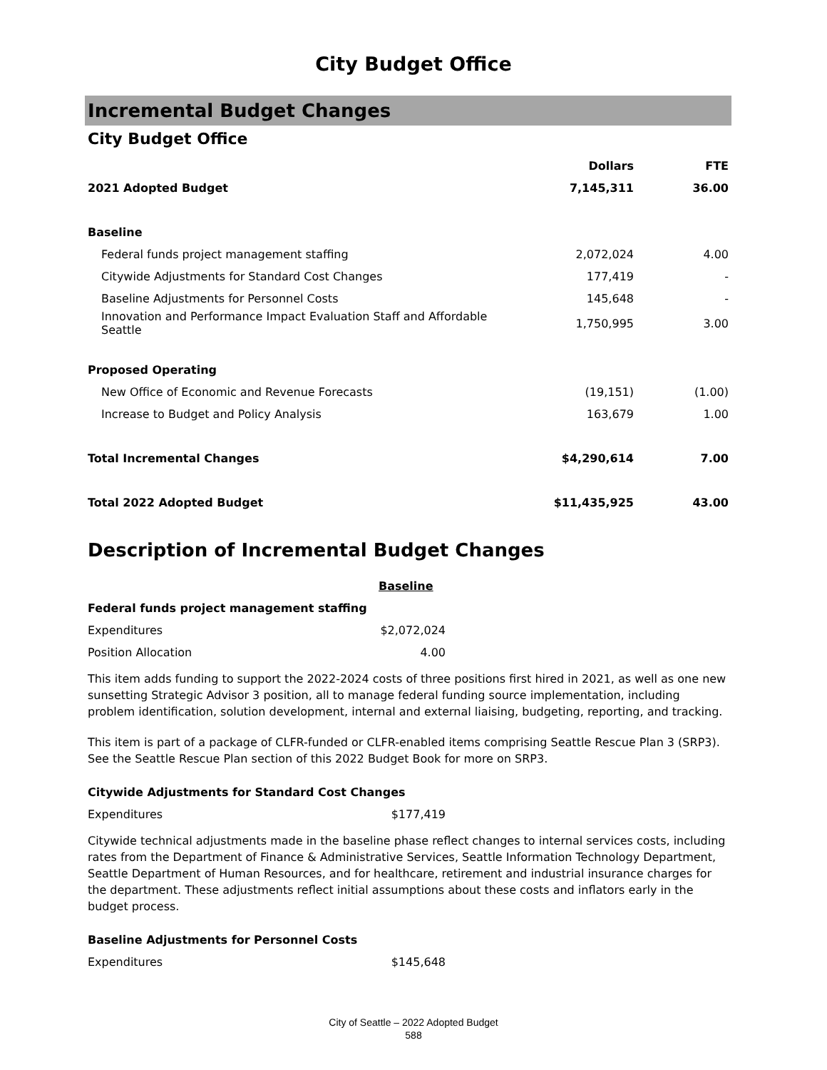City Budget Office
Incremental Budget Changes
City Budget Office
| | Dollars | FTE |
| --- | --- | --- |
| 2021 Adopted Budget | 7,145,311 | 36.00 |
| Baseline | | |
| Federal funds project management staffing | 2,072,024 | 4.00 |
| Citywide Adjustments for Standard Cost Changes | 177,419 | - |
| Baseline Adjustments for Personnel Costs | 145,648 | - |
| Innovation and Performance Impact Evaluation Staff and Affordable Seattle | 1,750,995 | 3.00 |
| Proposed Operating | | |
| New Office of Economic and Revenue Forecasts | (19,151) | (1.00) |
| Increase to Budget and Policy Analysis | 163,679 | 1.00 |
| Total Incremental Changes | $4,290,614 | 7.00 |
| Total 2022 Adopted Budget | $11,435,925 | 43.00 |
Description of Incremental Budget Changes
| | Baseline |
| Federal funds project management staffing | |
| Expenditures | $2,072,024 |
| Position Allocation | 4.00 |
This item adds funding to support the 2022-2024 costs of three positions first hired in 2021, as well as one new sunsetting Strategic Advisor 3 position, all to manage federal funding source implementation, including problem identification, solution development, internal and external liaising, budgeting, reporting, and tracking.
This item is part of a package of CLFR-funded or CLFR-enabled items comprising Seattle Rescue Plan 3 (SRP3). See the Seattle Rescue Plan section of this 2022 Budget Book for more on SRP3.
| Citywide Adjustments for Standard Cost Changes | |
| Expenditures | $177,419 |
Citywide technical adjustments made in the baseline phase reflect changes to internal services costs, including rates from the Department of Finance & Administrative Services, Seattle Information Technology Department, Seattle Department of Human Resources, and for healthcare, retirement and industrial insurance charges for the department. These adjustments reflect initial assumptions about these costs and inflators early in the budget process.
| Baseline Adjustments for Personnel Costs | |
| Expenditures | $145,648 |
City of Seattle – 2022 Adopted Budget
588